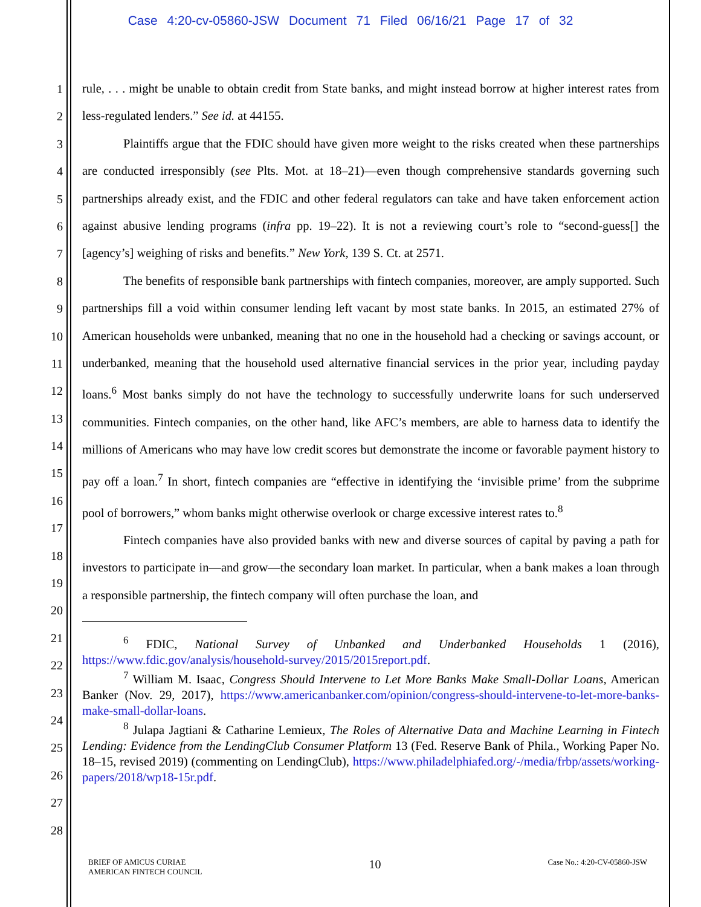Case 4:20-cv-05860-JSW Document 71 Filed 06/16/21 Page 17 of 32
1
2
3
4
5
6
7
8
9
10
11
12
13
14
15
16
17
18
19
20
21
22
23
24
25
26
27
28
rule, . . . might be unable to obtain credit from State banks, and might instead borrow at higher interest rates from less-regulated lenders.” See id. at 44155.
Plaintiffs argue that the FDIC should have given more weight to the risks created when these partnerships are conducted irresponsibly (see Plts. Mot. at 18–21)—even though comprehensive standards governing such partnerships already exist, and the FDIC and other federal regulators can take and have taken enforcement action against abusive lending programs (infra pp. 19–22). It is not a reviewing court’s role to “second-guess[] the [agency’s] weighing of risks and benefits.” New York, 139 S. Ct. at 2571.
The benefits of responsible bank partnerships with fintech companies, moreover, are amply supported. Such partnerships fill a void within consumer lending left vacant by most state banks. In 2015, an estimated 27% of American households were unbanked, meaning that no one in the household had a checking or savings account, or underbanked, meaning that the household used alternative financial services in the prior year, including payday loans.<sup>6</sup> Most banks simply do not have the technology to successfully underwrite loans for such underserved communities. Fintech companies, on the other hand, like AFC’s members, are able to harness data to identify the millions of Americans who may have low credit scores but demonstrate the income or favorable payment history to pay off a loan.<sup>7</sup> In short, fintech companies are “effective in identifying the ‘invisible prime’ from the subprime pool of borrowers,” whom banks might otherwise overlook or charge excessive interest rates to.<sup>8</sup>
Fintech companies have also provided banks with new and diverse sources of capital by paving a path for investors to participate in—and grow—the secondary loan market. In particular, when a bank makes a loan through a responsible partnership, the fintech company will often purchase the loan, and
<sup>6</sup> FDIC, National Survey of Unbanked and Underbanked Households 1 (2016), https://www.fdic.gov/analysis/household-survey/2015/2015report.pdf.
<sup>7</sup> William M. Isaac, Congress Should Intervene to Let More Banks Make Small-Dollar Loans, American Banker (Nov. 29, 2017), https://www.americanbanker.com/opinion/congress-should-intervene-to-let-more-banks-make-small-dollar-loans.
<sup>8</sup> Julapa Jagtiani & Catharine Lemieux, The Roles of Alternative Data and Machine Learning in Fintech Lending: Evidence from the LendingClub Consumer Platform 13 (Fed. Reserve Bank of Phila., Working Paper No. 18–15, revised 2019) (commenting on LendingClub), https://www.philadelphiafed.org/-/media/frbp/assets/working-papers/2018/wp18-15r.pdf.
BRIEF OF AMICUS CURIAE
AMERICAN FINTECH COUNCIL
10
Case No.: 4:20-CV-05860-JSW